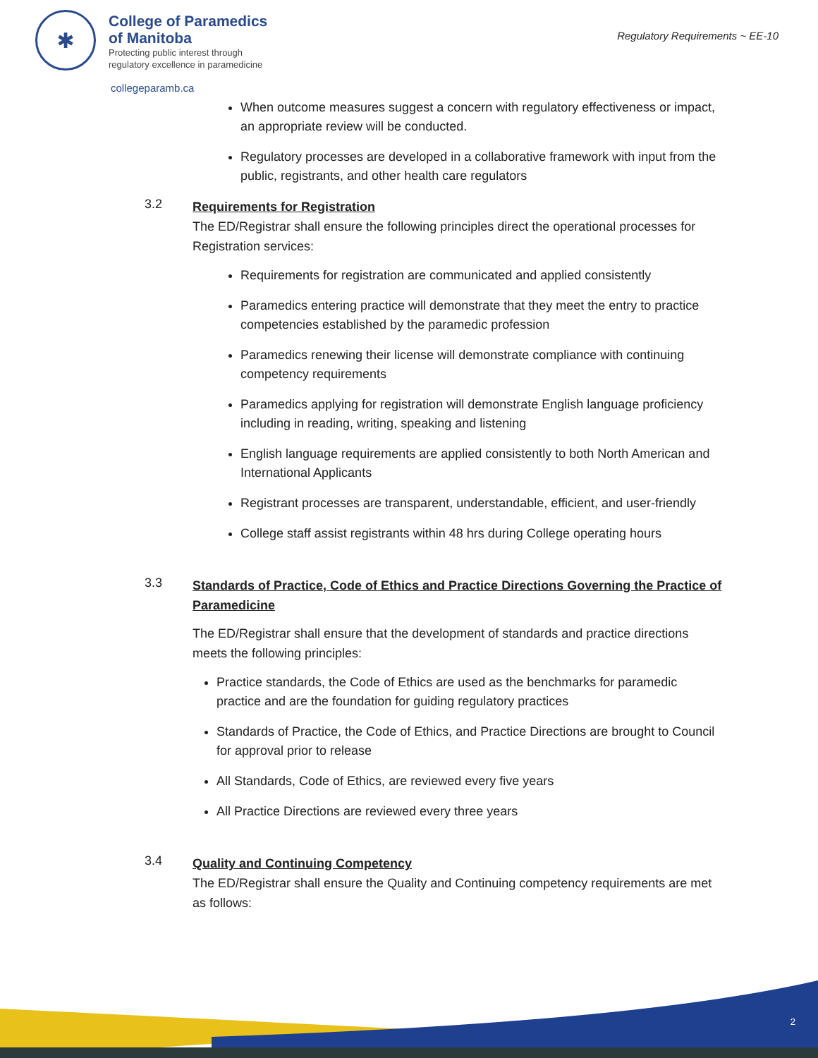✱
College of Paramedics
of Manitoba
Protecting public interest through
regulatory excellence in paramedicine
Regulatory Requirements ~ EE-10
collegeparamb.ca
When outcome measures suggest a concern with regulatory effectiveness or impact, an appropriate review will be conducted.
Regulatory processes are developed in a collaborative framework with input from the public, registrants, and other health care regulators
3.2
Requirements for Registration
The ED/Registrar shall ensure the following principles direct the operational processes for Registration services:
Requirements for registration are communicated and applied consistently
Paramedics entering practice will demonstrate that they meet the entry to practice competencies established by the paramedic profession
Paramedics renewing their license will demonstrate compliance with continuing competency requirements
Paramedics applying for registration will demonstrate English language proficiency including in reading, writing, speaking and listening
English language requirements are applied consistently to both North American and International Applicants
Registrant processes are transparent, understandable, efficient, and user-friendly
College staff assist registrants within 48 hrs during College operating hours
3.3
Standards of Practice, Code of Ethics and Practice Directions Governing the Practice of Paramedicine
The ED/Registrar shall ensure that the development of standards and practice directions meets the following principles:
Practice standards, the Code of Ethics are used as the benchmarks for paramedic practice and are the foundation for guiding regulatory practices
Standards of Practice, the Code of Ethics, and Practice Directions are brought to Council for approval prior to release
All Standards, Code of Ethics, are reviewed every five years
All Practice Directions are reviewed every three years
3.4
Quality and Continuing Competency
The ED/Registrar shall ensure the Quality and Continuing competency requirements are met as follows:
2